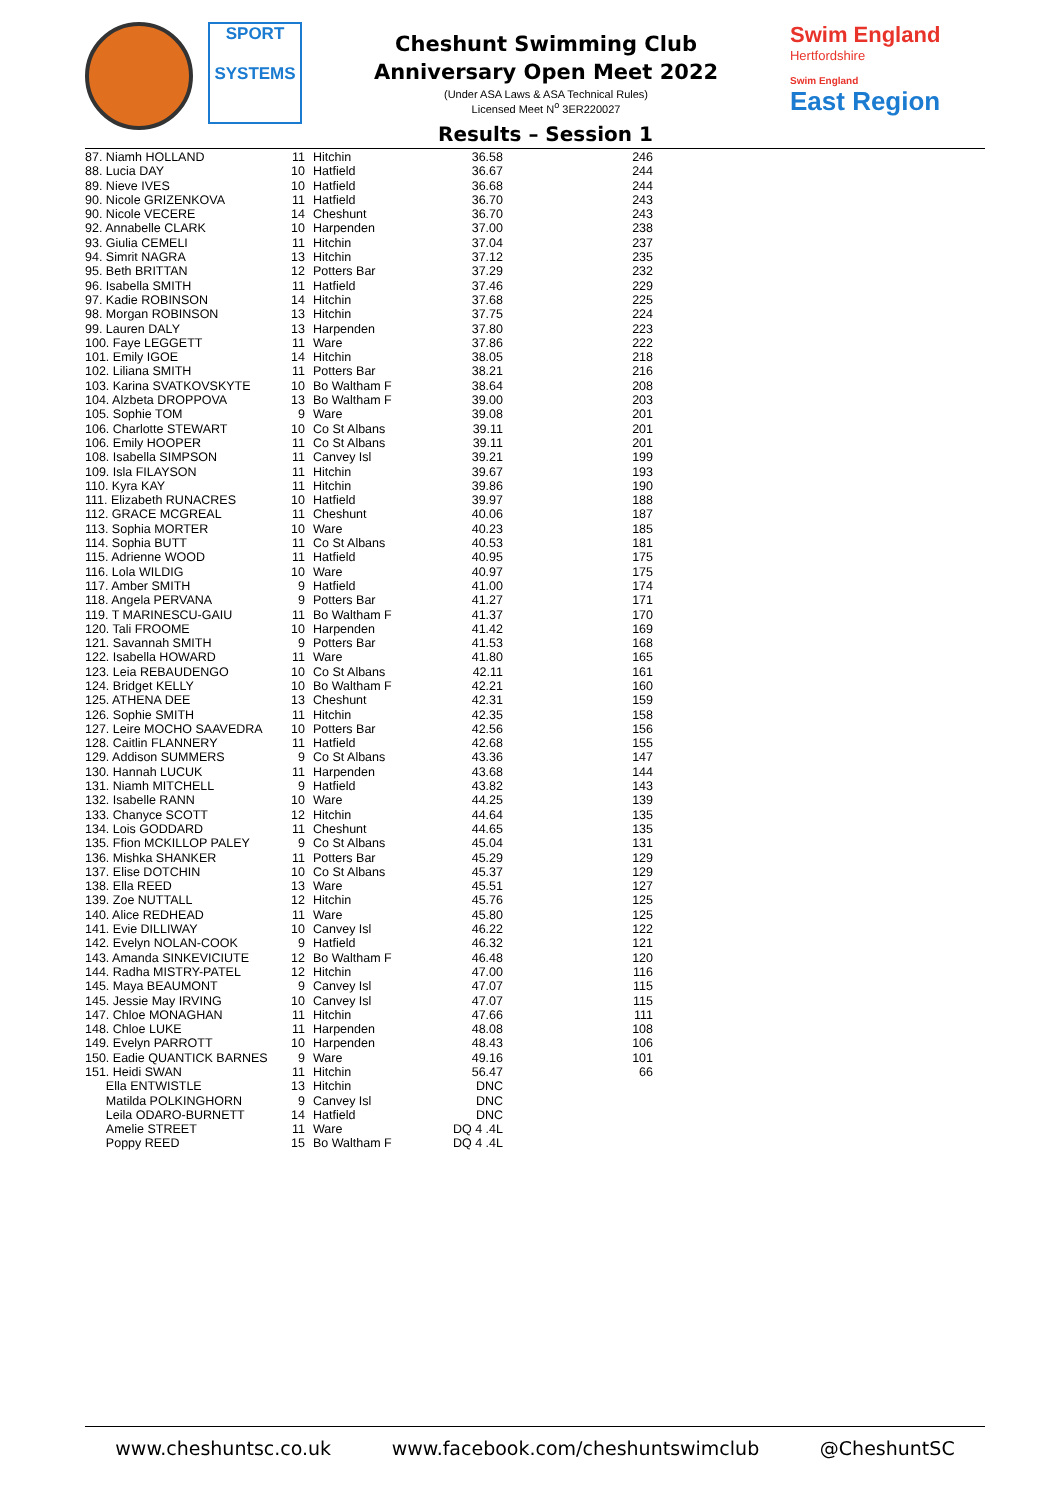SPORT
SYSTEMS
Cheshunt Swimming Club
Anniversary Open Meet 2022
(Under ASA Laws & ASA Technical Rules)
Licensed Meet N<sup>o</sup> 3ER220027
Swim England
Hertfordshire
Swim England
East Region
Results – Session 1
| 87. Niamh HOLLAND | 11 | Hitchin | 36.58 | 246 |
| 88. Lucia DAY | 10 | Hatfield | 36.67 | 244 |
| 89. Nieve IVES | 10 | Hatfield | 36.68 | 244 |
| 90. Nicole GRIZENKOVA | 11 | Hatfield | 36.70 | 243 |
| 90. Nicole VECERE | 14 | Cheshunt | 36.70 | 243 |
| 92. Annabelle CLARK | 10 | Harpenden | 37.00 | 238 |
| 93. Giulia CEMELI | 11 | Hitchin | 37.04 | 237 |
| 94. Simrit NAGRA | 13 | Hitchin | 37.12 | 235 |
| 95. Beth BRITTAN | 12 | Potters Bar | 37.29 | 232 |
| 96. Isabella SMITH | 11 | Hatfield | 37.46 | 229 |
| 97. Kadie ROBINSON | 14 | Hitchin | 37.68 | 225 |
| 98. Morgan ROBINSON | 13 | Hitchin | 37.75 | 224 |
| 99. Lauren DALY | 13 | Harpenden | 37.80 | 223 |
| 100. Faye LEGGETT | 11 | Ware | 37.86 | 222 |
| 101. Emily IGOE | 14 | Hitchin | 38.05 | 218 |
| 102. Liliana SMITH | 11 | Potters Bar | 38.21 | 216 |
| 103. Karina SVATKOVSKYTE | 10 | Bo Waltham F | 38.64 | 208 |
| 104. Alzbeta DROPPOVA | 13 | Bo Waltham F | 39.00 | 203 |
| 105. Sophie TOM | 9 | Ware | 39.08 | 201 |
| 106. Charlotte STEWART | 10 | Co St Albans | 39.11 | 201 |
| 106. Emily HOOPER | 11 | Co St Albans | 39.11 | 201 |
| 108. Isabella SIMPSON | 11 | Canvey Isl | 39.21 | 199 |
| 109. Isla FILAYSON | 11 | Hitchin | 39.67 | 193 |
| 110. Kyra KAY | 11 | Hitchin | 39.86 | 190 |
| 111. Elizabeth RUNACRES | 10 | Hatfield | 39.97 | 188 |
| 112. GRACE MCGREAL | 11 | Cheshunt | 40.06 | 187 |
| 113. Sophia MORTER | 10 | Ware | 40.23 | 185 |
| 114. Sophia BUTT | 11 | Co St Albans | 40.53 | 181 |
| 115. Adrienne WOOD | 11 | Hatfield | 40.95 | 175 |
| 116. Lola WILDIG | 10 | Ware | 40.97 | 175 |
| 117. Amber SMITH | 9 | Hatfield | 41.00 | 174 |
| 118. Angela PERVANA | 9 | Potters Bar | 41.27 | 171 |
| 119. T MARINESCU-GAIU | 11 | Bo Waltham F | 41.37 | 170 |
| 120. Tali FROOME | 10 | Harpenden | 41.42 | 169 |
| 121. Savannah SMITH | 9 | Potters Bar | 41.53 | 168 |
| 122. Isabella HOWARD | 11 | Ware | 41.80 | 165 |
| 123. Leia REBAUDENGO | 10 | Co St Albans | 42.11 | 161 |
| 124. Bridget KELLY | 10 | Bo Waltham F | 42.21 | 160 |
| 125. ATHENA DEE | 13 | Cheshunt | 42.31 | 159 |
| 126. Sophie SMITH | 11 | Hitchin | 42.35 | 158 |
| 127. Leire MOCHO SAAVEDRA | 10 | Potters Bar | 42.56 | 156 |
| 128. Caitlin FLANNERY | 11 | Hatfield | 42.68 | 155 |
| 129. Addison SUMMERS | 9 | Co St Albans | 43.36 | 147 |
| 130. Hannah LUCUK | 11 | Harpenden | 43.68 | 144 |
| 131. Niamh MITCHELL | 9 | Hatfield | 43.82 | 143 |
| 132. Isabelle RANN | 10 | Ware | 44.25 | 139 |
| 133. Chanyce SCOTT | 12 | Hitchin | 44.64 | 135 |
| 134. Lois GODDARD | 11 | Cheshunt | 44.65 | 135 |
| 135. Ffion MCKILLOP PALEY | 9 | Co St Albans | 45.04 | 131 |
| 136. Mishka SHANKER | 11 | Potters Bar | 45.29 | 129 |
| 137. Elise DOTCHIN | 10 | Co St Albans | 45.37 | 129 |
| 138. Ella REED | 13 | Ware | 45.51 | 127 |
| 139. Zoe NUTTALL | 12 | Hitchin | 45.76 | 125 |
| 140. Alice REDHEAD | 11 | Ware | 45.80 | 125 |
| 141. Evie DILLIWAY | 10 | Canvey Isl | 46.22 | 122 |
| 142. Evelyn NOLAN-COOK | 9 | Hatfield | 46.32 | 121 |
| 143. Amanda SINKEVICIUTE | 12 | Bo Waltham F | 46.48 | 120 |
| 144. Radha MISTRY-PATEL | 12 | Hitchin | 47.00 | 116 |
| 145. Maya BEAUMONT | 9 | Canvey Isl | 47.07 | 115 |
| 145. Jessie May IRVING | 10 | Canvey Isl | 47.07 | 115 |
| 147. Chloe MONAGHAN | 11 | Hitchin | 47.66 | 111 |
| 148. Chloe LUKE | 11 | Harpenden | 48.08 | 108 |
| 149. Evelyn PARROTT | 10 | Harpenden | 48.43 | 106 |
| 150. Eadie QUANTICK BARNES | 9 | Ware | 49.16 | 101 |
| 151. Heidi SWAN | 11 | Hitchin | 56.47 | 66 |
| Ella ENTWISTLE | 13 | Hitchin | DNC | |
| Matilda POLKINGHORN | 9 | Canvey Isl | DNC | |
| Leila ODARO-BURNETT | 14 | Hatfield | DNC | |
| Amelie STREET | 11 | Ware | DQ 4 .4L | |
| Poppy REED | 15 | Bo Waltham F | DQ 4 .4L | |
www.cheshuntsc.co.uk www.facebook.com/cheshuntswimclub @CheshuntSC